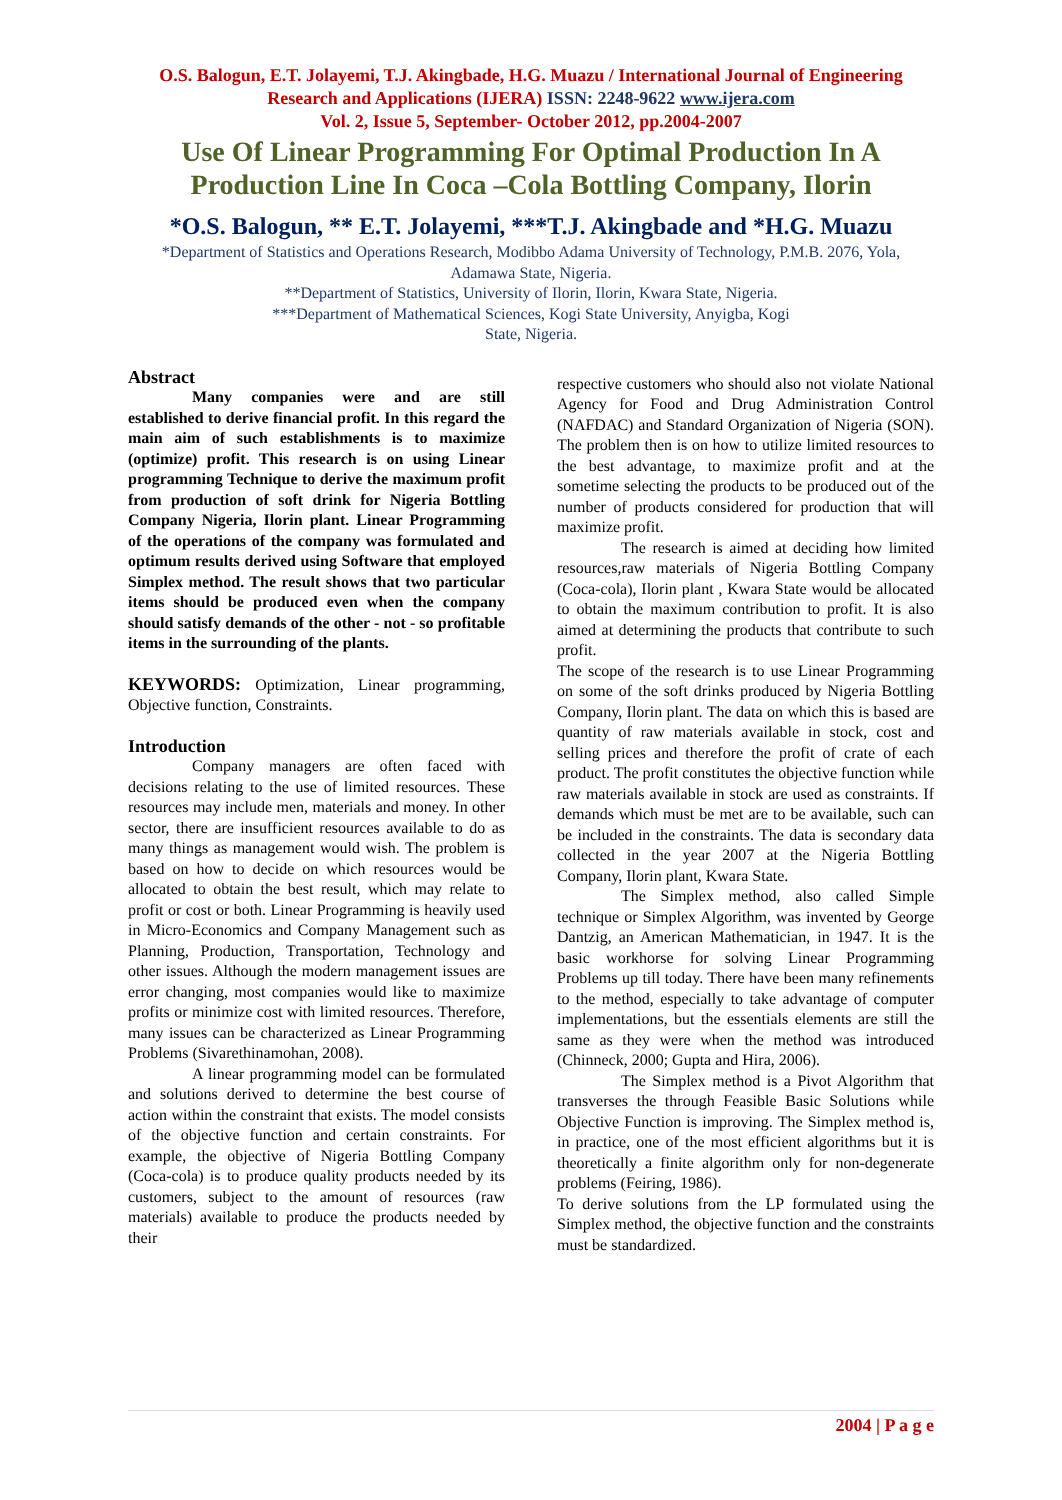O.S. Balogun, E.T. Jolayemi, T.J. Akingbade, H.G. Muazu / International Journal of Engineering Research and Applications (IJERA) ISSN: 2248-9622 www.ijera.com
Vol. 2, Issue 5, September- October 2012, pp.2004-2007
Use Of Linear Programming For Optimal Production In A Production Line In Coca –Cola Bottling Company, Ilorin
*O.S. Balogun, ** E.T. Jolayemi, ***T.J. Akingbade and *H.G. Muazu
*Department of Statistics and Operations Research, Modibbo Adama University of Technology, P.M.B. 2076, Yola, Adamawa State, Nigeria.
**Department of Statistics, University of Ilorin, Ilorin, Kwara State, Nigeria.
***Department of Mathematical Sciences, Kogi State University, Anyigba, Kogi
State, Nigeria.
Abstract
Many companies were and are still established to derive financial profit. In this regard the main aim of such establishments is to maximize (optimize) profit. This research is on using Linear programming Technique to derive the maximum profit from production of soft drink for Nigeria Bottling Company Nigeria, Ilorin plant. Linear Programming of the operations of the company was formulated and optimum results derived using Software that employed Simplex method. The result shows that two particular items should be produced even when the company should satisfy demands of the other - not - so profitable items in the surrounding of the plants.
KEYWORDS: Optimization, Linear programming, Objective function, Constraints.
Introduction
Company managers are often faced with decisions relating to the use of limited resources. These resources may include men, materials and money. In other sector, there are insufficient resources available to do as many things as management would wish. The problem is based on how to decide on which resources would be allocated to obtain the best result, which may relate to profit or cost or both. Linear Programming is heavily used in Micro-Economics and Company Management such as Planning, Production, Transportation, Technology and other issues. Although the modern management issues are error changing, most companies would like to maximize profits or minimize cost with limited resources. Therefore, many issues can be characterized as Linear Programming Problems (Sivarethinamohan, 2008).
A linear programming model can be formulated and solutions derived to determine the best course of action within the constraint that exists. The model consists of the objective function and certain constraints. For example, the objective of Nigeria Bottling Company (Coca-cola) is to produce quality products needed by its customers, subject to the amount of resources (raw materials) available to produce the products needed by their
respective customers who should also not violate National Agency for Food and Drug Administration Control (NAFDAC) and Standard Organization of Nigeria (SON). The problem then is on how to utilize limited resources to the best advantage, to maximize profit and at the sometime selecting the products to be produced out of the number of products considered for production that will maximize profit.
The research is aimed at deciding how limited resources,raw materials of Nigeria Bottling Company (Coca-cola), Ilorin plant , Kwara State would be allocated to obtain the maximum contribution to profit. It is also aimed at determining the products that contribute to such profit.
The scope of the research is to use Linear Programming on some of the soft drinks produced by Nigeria Bottling Company, Ilorin plant. The data on which this is based are quantity of raw materials available in stock, cost and selling prices and therefore the profit of crate of each product. The profit constitutes the objective function while raw materials available in stock are used as constraints. If demands which must be met are to be available, such can be included in the constraints. The data is secondary data collected in the year 2007 at the Nigeria Bottling Company, Ilorin plant, Kwara State.
The Simplex method, also called Simple technique or Simplex Algorithm, was invented by George Dantzig, an American Mathematician, in 1947. It is the basic workhorse for solving Linear Programming Problems up till today. There have been many refinements to the method, especially to take advantage of computer implementations, but the essentials elements are still the same as they were when the method was introduced (Chinneck, 2000; Gupta and Hira, 2006).
The Simplex method is a Pivot Algorithm that transverses the through Feasible Basic Solutions while Objective Function is improving. The Simplex method is, in practice, one of the most efficient algorithms but it is theoretically a finite algorithm only for non-degenerate problems (Feiring, 1986).
To derive solutions from the LP formulated using the Simplex method, the objective function and the constraints must be standardized.
2004 | P a g e